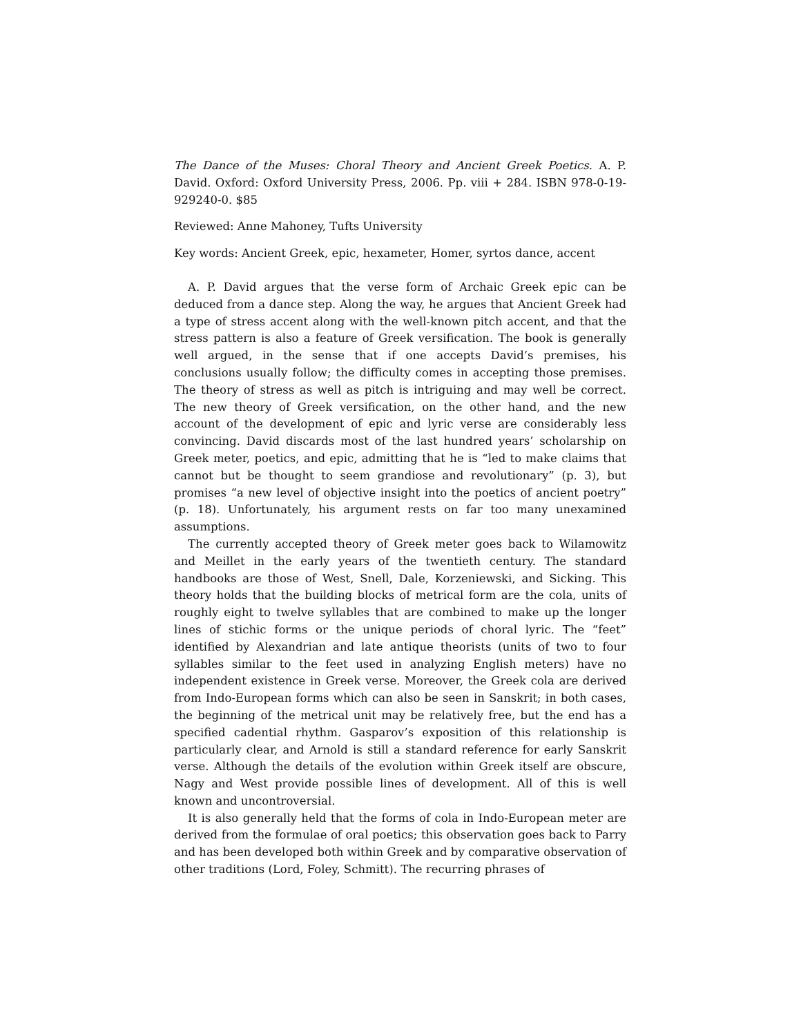The Dance of the Muses: Choral Theory and Ancient Greek Poetics. A. P. David. Oxford: Oxford University Press, 2006. Pp. viii + 284. ISBN 978-0-19-929240-0. $85
Reviewed: Anne Mahoney, Tufts University
Key words: Ancient Greek, epic, hexameter, Homer, syrtos dance, accent
A. P. David argues that the verse form of Archaic Greek epic can be deduced from a dance step. Along the way, he argues that Ancient Greek had a type of stress accent along with the well-known pitch accent, and that the stress pattern is also a feature of Greek versification. The book is generally well argued, in the sense that if one accepts David’s premises, his conclusions usually follow; the difficulty comes in accepting those premises. The theory of stress as well as pitch is intriguing and may well be correct. The new theory of Greek versification, on the other hand, and the new account of the development of epic and lyric verse are considerably less convincing. David discards most of the last hundred years’ scholarship on Greek meter, poetics, and epic, admitting that he is “led to make claims that cannot but be thought to seem grandiose and revolutionary” (p. 3), but promises “a new level of objective insight into the poetics of ancient poetry” (p. 18). Unfortunately, his argument rests on far too many unexamined assumptions.
The currently accepted theory of Greek meter goes back to Wilamowitz and Meillet in the early years of the twentieth century. The standard handbooks are those of West, Snell, Dale, Korzeniewski, and Sicking. This theory holds that the building blocks of metrical form are the cola, units of roughly eight to twelve syllables that are combined to make up the longer lines of stichic forms or the unique periods of choral lyric. The “feet” identified by Alexandrian and late antique theorists (units of two to four syllables similar to the feet used in analyzing English meters) have no independent existence in Greek verse. Moreover, the Greek cola are derived from Indo-European forms which can also be seen in Sanskrit; in both cases, the beginning of the metrical unit may be relatively free, but the end has a specified cadential rhythm. Gasparov’s exposition of this relationship is particularly clear, and Arnold is still a standard reference for early Sanskrit verse. Although the details of the evolution within Greek itself are obscure, Nagy and West provide possible lines of development. All of this is well known and uncontroversial.
It is also generally held that the forms of cola in Indo-European meter are derived from the formulae of oral poetics; this observation goes back to Parry and has been developed both within Greek and by comparative observation of other traditions (Lord, Foley, Schmitt). The recurring phrases of